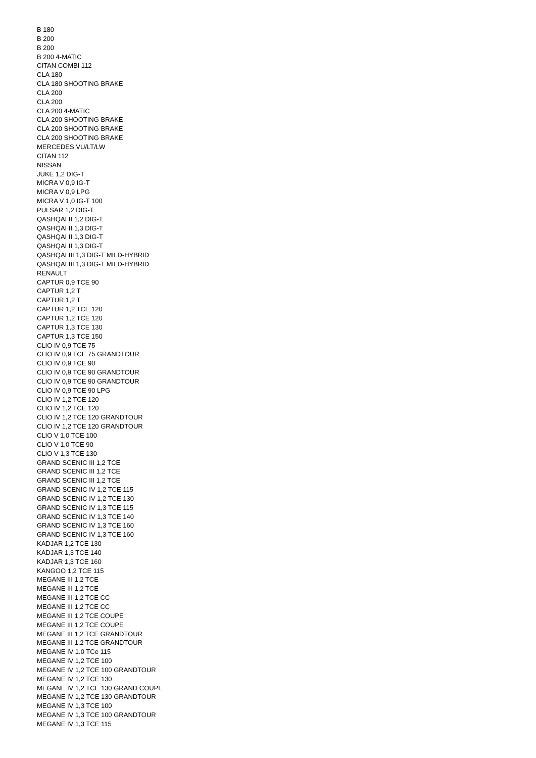B 180
B 200
B 200
B 200 4-MATIC
CITAN COMBI 112
CLA 180
CLA 180 SHOOTING BRAKE
CLA 200
CLA 200
CLA 200 4-MATIC
CLA 200 SHOOTING BRAKE
CLA 200 SHOOTING BRAKE
CLA 200 SHOOTING BRAKE
MERCEDES VU/LT/LW
CITAN 112
NISSAN
JUKE 1,2 DIG-T
MICRA V 0,9 IG-T
MICRA V 0,9 LPG
MICRA V 1,0 IG-T 100
PULSAR 1,2 DIG-T
QASHQAI II 1,2 DIG-T
QASHQAI II 1,3 DIG-T
QASHQAI II 1,3 DIG-T
QASHQAI II 1,3 DIG-T
QASHQAI III 1,3 DIG-T MILD-HYBRID
QASHQAI III 1,3 DIG-T MILD-HYBRID
RENAULT
CAPTUR 0,9 TCE 90
CAPTUR 1,2 T
CAPTUR 1,2 T
CAPTUR 1,2 TCE 120
CAPTUR 1,2 TCE 120
CAPTUR 1,3 TCE 130
CAPTUR 1,3 TCE 150
CLIO IV 0,9 TCE 75
CLIO IV 0,9 TCE 75 GRANDTOUR
CLIO IV 0,9 TCE 90
CLIO IV 0,9 TCE 90 GRANDTOUR
CLIO IV 0,9 TCE 90 GRANDTOUR
CLIO IV 0,9 TCE 90 LPG
CLIO IV 1,2 TCE 120
CLIO IV 1,2 TCE 120
CLIO IV 1,2 TCE 120 GRANDTOUR
CLIO IV 1,2 TCE 120 GRANDTOUR
CLIO V 1,0 TCE 100
CLIO V 1,0 TCE 90
CLIO V 1,3 TCE 130
GRAND SCENIC III 1,2 TCE
GRAND SCENIC III 1,2 TCE
GRAND SCENIC III 1,2 TCE
GRAND SCENIC IV 1,2 TCE 115
GRAND SCENIC IV 1,2 TCE 130
GRAND SCENIC IV 1,3 TCE 115
GRAND SCENIC IV 1,3 TCE 140
GRAND SCENIC IV 1,3 TCE 160
GRAND SCENIC IV 1,3 TCE 160
KADJAR 1,2 TCE 130
KADJAR 1,3 TCE 140
KADJAR 1,3 TCE 160
KANGOO 1,2 TCE 115
MEGANE III 1,2 TCE
MEGANE III 1,2 TCE
MEGANE III 1,2 TCE CC
MEGANE III 1,2 TCE CC
MEGANE III 1,2 TCE COUPE
MEGANE III 1,2 TCE COUPE
MEGANE III 1,2 TCE GRANDTOUR
MEGANE III 1,2 TCE GRANDTOUR
MEGANE IV 1.0 TCe 115
MEGANE IV 1,2 TCE 100
MEGANE IV 1,2 TCE 100 GRANDTOUR
MEGANE IV 1,2 TCE 130
MEGANE IV 1,2 TCE 130 GRAND COUPE
MEGANE IV 1,2 TCE 130 GRANDTOUR
MEGANE IV 1,3 TCE 100
MEGANE IV 1,3 TCE 100 GRANDTOUR
MEGANE IV 1,3 TCE 115